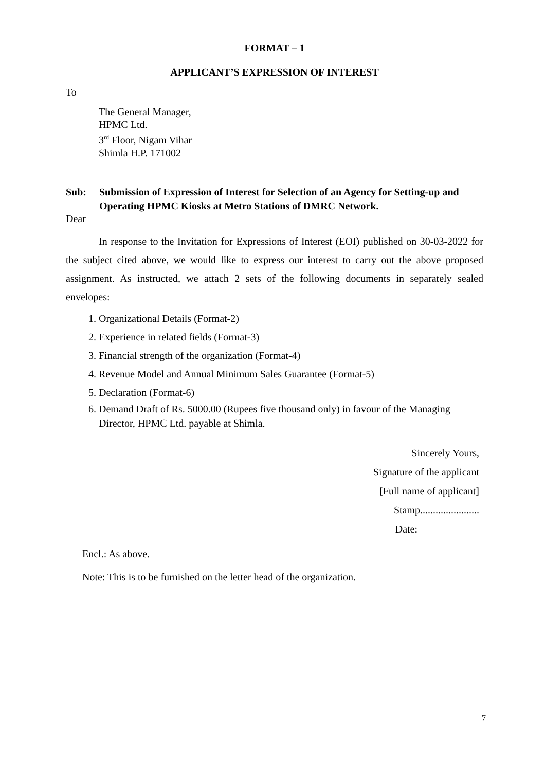FORMAT – 1
APPLICANT’S EXPRESSION OF INTEREST
To
The General Manager,
HPMC Ltd.
3<sup>rd</sup> Floor, Nigam Vihar
Shimla H.P. 171002
Sub: Submission of Expression of Interest for Selection of an Agency for Setting-up and Operating HPMC Kiosks at Metro Stations of DMRC Network.
Dear
In response to the Invitation for Expressions of Interest (EOI) published on 30-03-2022 for the subject cited above, we would like to express our interest to carry out the above proposed assignment. As instructed, we attach 2 sets of the following documents in separately sealed envelopes:
1. Organizational Details (Format-2)
2. Experience in related fields (Format-3)
3. Financial strength of the organization (Format-4)
4. Revenue Model and Annual Minimum Sales Guarantee (Format-5)
5. Declaration (Format-6)
6. Demand Draft of Rs. 5000.00 (Rupees five thousand only) in favour of the Managing Director, HPMC Ltd. payable at Shimla.
Sincerely Yours,
Signature of the applicant
[Full name of applicant]
Stamp.......................
Date:
Encl.: As above.
Note: This is to be furnished on the letter head of the organization.
7